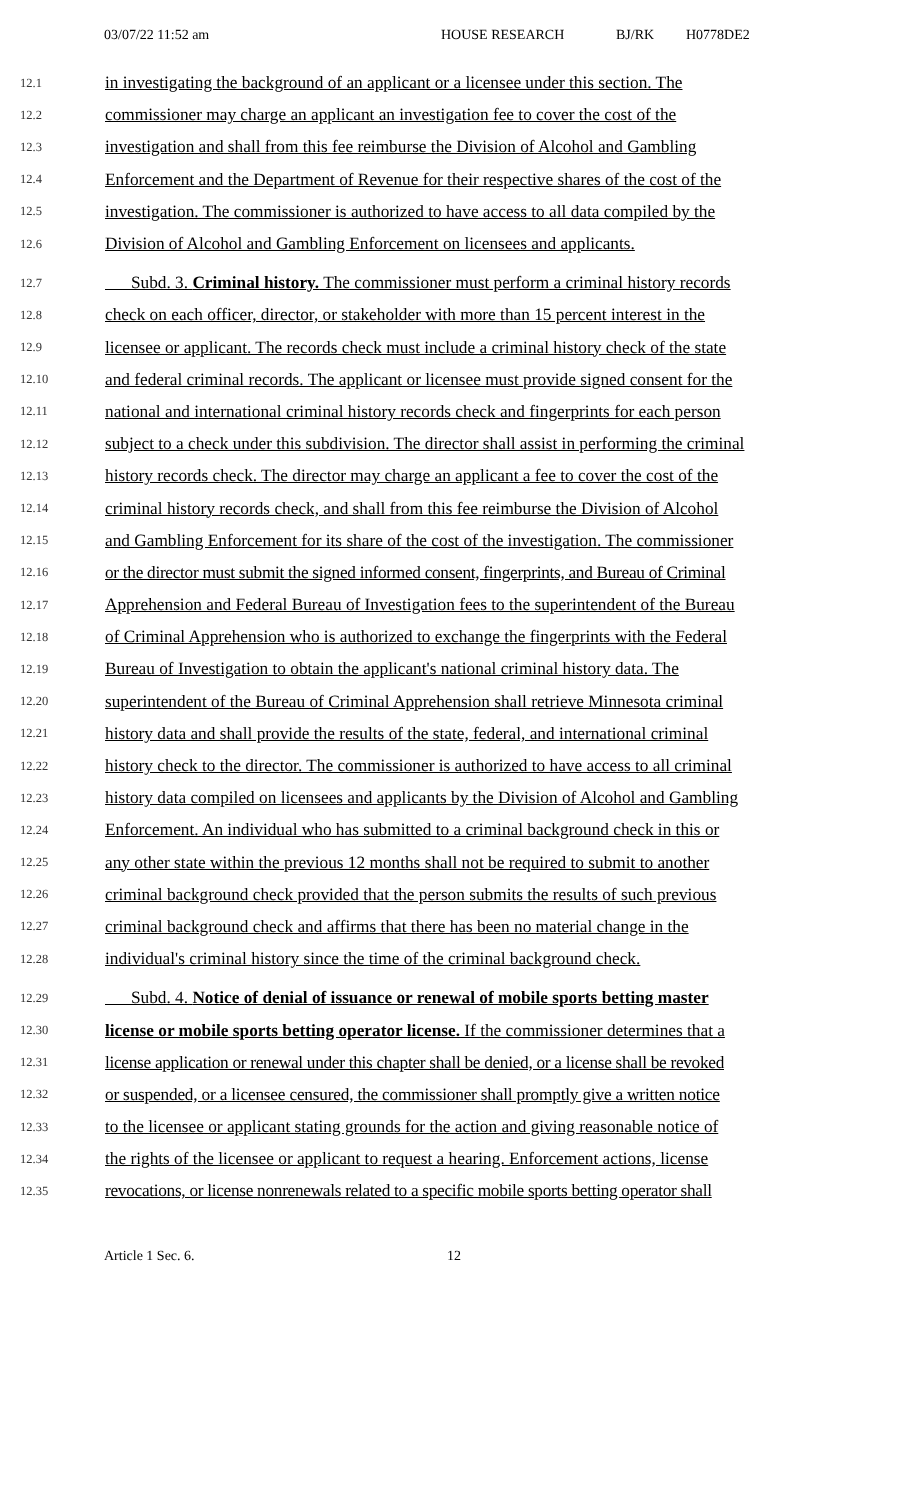03/07/22 11:52 am HOUSE RESEARCH BJ/RK H0778DE2
12.1 in investigating the background of an applicant or a licensee under this section. The
12.2 commissioner may charge an applicant an investigation fee to cover the cost of the
12.3 investigation and shall from this fee reimburse the Division of Alcohol and Gambling
12.4 Enforcement and the Department of Revenue for their respective shares of the cost of the
12.5 investigation. The commissioner is authorized to have access to all data compiled by the
12.6 Division of Alcohol and Gambling Enforcement on licensees and applicants.
12.7 Subd. 3. Criminal history. The commissioner must perform a criminal history records
12.8 check on each officer, director, or stakeholder with more than 15 percent interest in the
12.9 licensee or applicant. The records check must include a criminal history check of the state
12.10 and federal criminal records. The applicant or licensee must provide signed consent for the
12.11 national and international criminal history records check and fingerprints for each person
12.12 subject to a check under this subdivision. The director shall assist in performing the criminal
12.13 history records check. The director may charge an applicant a fee to cover the cost of the
12.14 criminal history records check, and shall from this fee reimburse the Division of Alcohol
12.15 and Gambling Enforcement for its share of the cost of the investigation. The commissioner
12.16 or the director must submit the signed informed consent, fingerprints, and Bureau of Criminal
12.17 Apprehension and Federal Bureau of Investigation fees to the superintendent of the Bureau
12.18 of Criminal Apprehension who is authorized to exchange the fingerprints with the Federal
12.19 Bureau of Investigation to obtain the applicant's national criminal history data. The
12.20 superintendent of the Bureau of Criminal Apprehension shall retrieve Minnesota criminal
12.21 history data and shall provide the results of the state, federal, and international criminal
12.22 history check to the director. The commissioner is authorized to have access to all criminal
12.23 history data compiled on licensees and applicants by the Division of Alcohol and Gambling
12.24 Enforcement. An individual who has submitted to a criminal background check in this or
12.25 any other state within the previous 12 months shall not be required to submit to another
12.26 criminal background check provided that the person submits the results of such previous
12.27 criminal background check and affirms that there has been no material change in the
12.28 individual's criminal history since the time of the criminal background check.
12.29 Subd. 4. Notice of denial of issuance or renewal of mobile sports betting master
12.30 license or mobile sports betting operator license. If the commissioner determines that a
12.31 license application or renewal under this chapter shall be denied, or a license shall be revoked
12.32 or suspended, or a licensee censured, the commissioner shall promptly give a written notice
12.33 to the licensee or applicant stating grounds for the action and giving reasonable notice of
12.34 the rights of the licensee or applicant to request a hearing. Enforcement actions, license
12.35 revocations, or license nonrenewals related to a specific mobile sports betting operator shall
Article 1 Sec. 6. 12